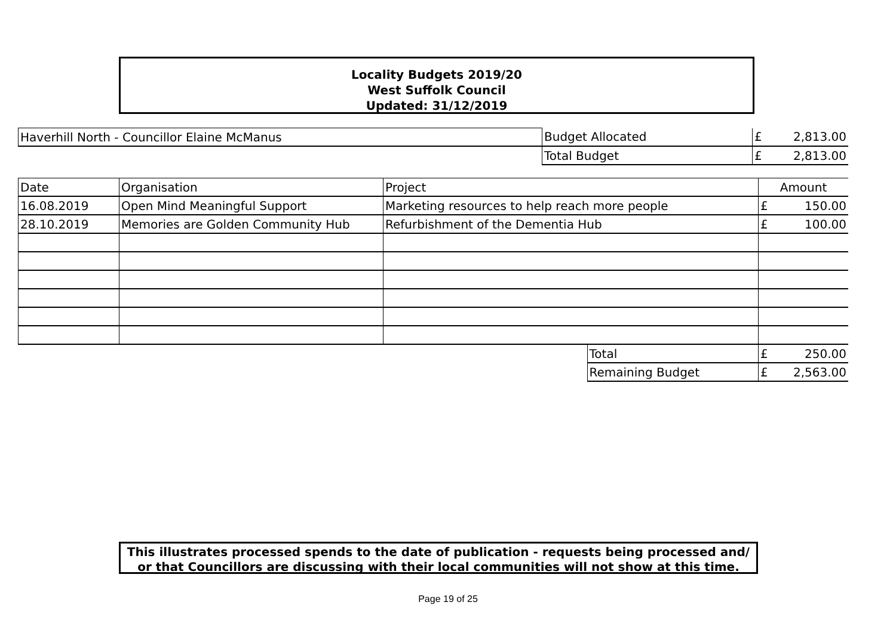Locality Budgets 2019/20
West Suffolk Council
Updated: 31/12/2019
| Haverhill North - Councillor Elaine McManus | Budget Allocated | £ | 2,813.00 |
| | Total Budget | £ | 2,813.00 |
| Date | Organisation | Project | | Amount | |
| --- | --- | --- | --- | --- | --- |
| 16.08.2019 | Open Mind Meaningful Support | Marketing resources to help reach more people | | £ | 150.00 |
| 28.10.2019 | Memories are Golden Community Hub | Refurbishment of the Dementia Hub | | £ | 100.00 |
| | | | Total | £ | 250.00 |
| | | | Remaining Budget | £ | 2,563.00 |
This illustrates processed spends to the date of publication - requests being processed and/ or that Councillors are discussing with their local communities will not show at this time.
Page 19 of 25